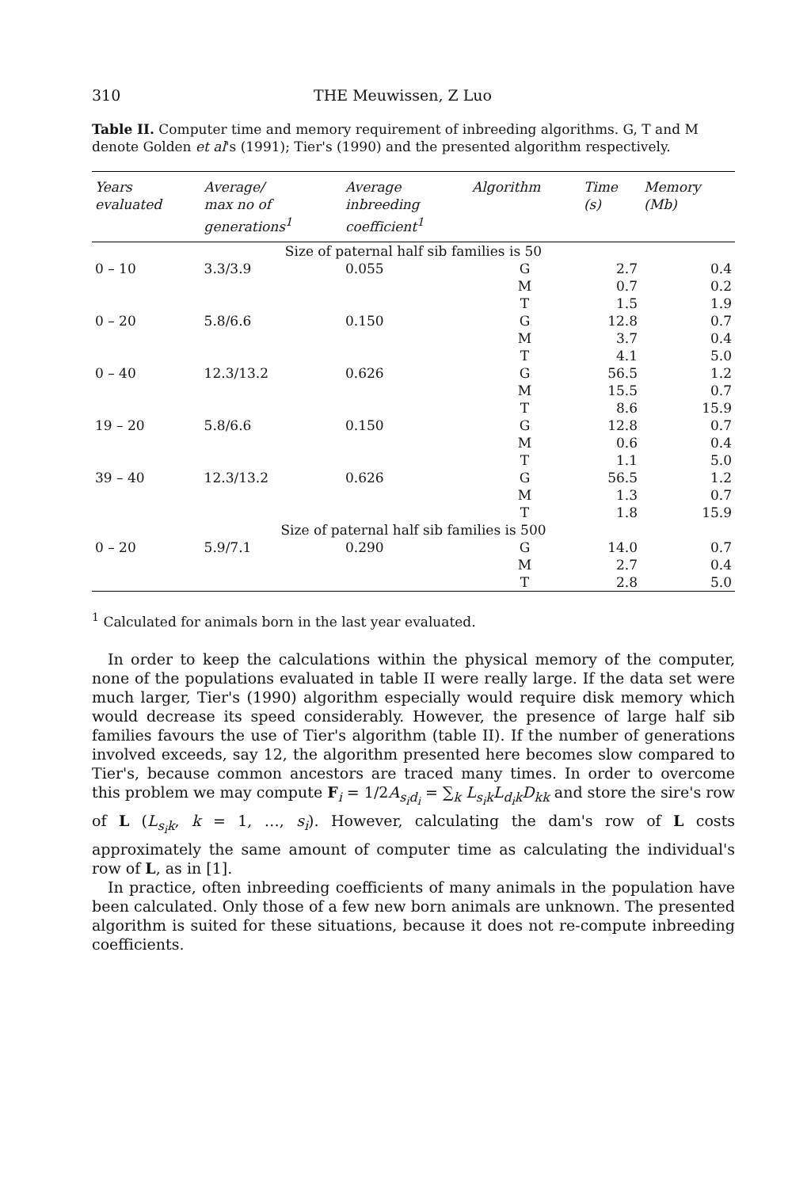310 THE Meuwissen, Z Luo
Table II. Computer time and memory requirement of inbreeding algorithms. G, T and M denote Golden et al's (1991); Tier's (1990) and the presented algorithm respectively.
| Years evaluated | Average/ max no of generations<sup>1</sup> | Average inbreeding coefficient<sup>1</sup> | Algorithm | Time (s) | Memory (Mb) |
| --- | --- | --- | --- | --- | --- |
| Size of paternal half sib families is 50 | | | | | |
| 0 – 10 | 3.3/3.9 | 0.055 | G | 2.7 | 0.4 |
| | | | M | 0.7 | 0.2 |
| | | | T | 1.5 | 1.9 |
| 0 – 20 | 5.8/6.6 | 0.150 | G | 12.8 | 0.7 |
| | | | M | 3.7 | 0.4 |
| | | | T | 4.1 | 5.0 |
| 0 – 40 | 12.3/13.2 | 0.626 | G | 56.5 | 1.2 |
| | | | M | 15.5 | 0.7 |
| | | | T | 8.6 | 15.9 |
| 19 – 20 | 5.8/6.6 | 0.150 | G | 12.8 | 0.7 |
| | | | M | 0.6 | 0.4 |
| | | | T | 1.1 | 5.0 |
| 39 – 40 | 12.3/13.2 | 0.626 | G | 56.5 | 1.2 |
| | | | M | 1.3 | 0.7 |
| | | | T | 1.8 | 15.9 |
| Size of paternal half sib families is 500 | | | | | |
| 0 – 20 | 5.9/7.1 | 0.290 | G | 14.0 | 0.7 |
| | | | M | 2.7 | 0.4 |
| | | | T | 2.8 | 5.0 |
<sup>1</sup> Calculated for animals born in the last year evaluated.
In order to keep the calculations within the physical memory of the computer, none of the populations evaluated in table II were really large. If the data set were much larger, Tier's (1990) algorithm especially would require disk memory which would decrease its speed considerably. However, the presence of large half sib families favours the use of Tier's algorithm (table II). If the number of generations involved exceeds, say 12, the algorithm presented here becomes slow compared to Tier's, because common ancestors are traced many times. In order to overcome this problem we may compute F<sub>i</sub> = 1/2A<sub>s<sub>i</sub>d<sub>i</sub></sub> = ∑<sub>k</sub> L<sub>s<sub>i</sub>k</sub>L<sub>d<sub>i</sub>k</sub>D<sub>kk</sub> and store the sire's row of L (L<sub>s<sub>i</sub>k</sub>, k = 1, …, s<sub>i</sub>). However, calculating the dam's row of L costs approximately the same amount of computer time as calculating the individual's row of L, as in [1].
In practice, often inbreeding coefficients of many animals in the population have been calculated. Only those of a few new born animals are unknown. The presented algorithm is suited for these situations, because it does not re-compute inbreeding coefficients.